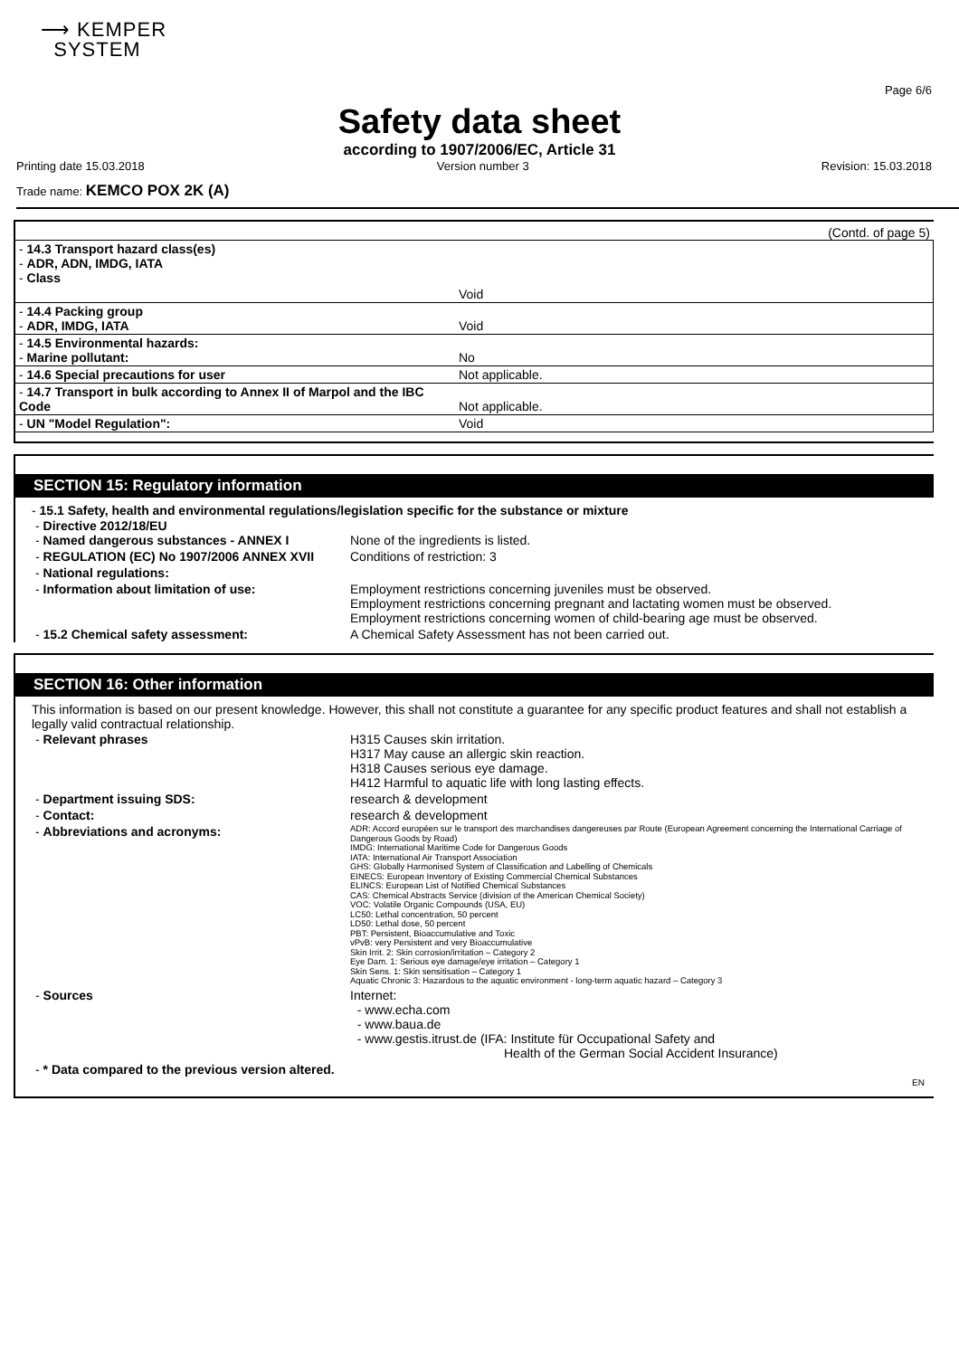⟶ KEMPER
SYSTEM
Page 6/6
Safety data sheet
according to 1907/2006/EC, Article 31
Printing date 15.03.2018 Version number 3 Revision: 15.03.2018
Trade name: KEMCO POX 2K (A)
(Contd. of page 5)
| - 14.3 Transport hazard class(es) - ADR, ADN, IMDG, IATA - Class | |
| | Void |
| - 14.4 Packing group - ADR, IMDG, IATA | Void |
| - 14.5 Environmental hazards: - Marine pollutant: | No |
| - 14.6 Special precautions for user | Not applicable. |
| - 14.7 Transport in bulk according to Annex II of Marpol and the IBC Code | Not applicable. |
| - UN "Model Regulation": | Void |
SECTION 15: Regulatory information
- 15.1 Safety, health and environmental regulations/legislation specific for the substance or mixture
| - Directive 2012/18/EU - Named dangerous substances - ANNEX I | None of the ingredients is listed. |
| - REGULATION (EC) No 1907/2006 ANNEX XVII | Conditions of restriction: 3 |
| - National regulations: | |
| - Information about limitation of use: | Employment restrictions concerning juveniles must be observed. Employment restrictions concerning pregnant and lactating women must be observed. Employment restrictions concerning women of child-bearing age must be observed. |
| - 15.2 Chemical safety assessment: | A Chemical Safety Assessment has not been carried out. |
SECTION 16: Other information
This information is based on our present knowledge. However, this shall not constitute a guarantee for any specific product features and shall not establish a legally valid contractual relationship.
| - Relevant phrases | H315 Causes skin irritation. H317 May cause an allergic skin reaction. H318 Causes serious eye damage. H412 Harmful to aquatic life with long lasting effects. |
| - Department issuing SDS: | research & development |
| - Contact: | research & development |
| - Abbreviations and acronyms: | ADR: Accord européen sur le transport des marchandises dangereuses par Route (European Agreement concerning the International Carriage of Dangerous Goods by Road) IMDG: International Maritime Code for Dangerous Goods IATA: International Air Transport Association GHS: Globally Harmonised System of Classification and Labelling of Chemicals EINECS: European Inventory of Existing Commercial Chemical Substances ELINCS: European List of Notified Chemical Substances CAS: Chemical Abstracts Service (division of the American Chemical Society) VOC: Volatile Organic Compounds (USA, EU) LC50: Lethal concentration, 50 percent LD50: Lethal dose, 50 percent PBT: Persistent, Bioaccumulative and Toxic vPvB: very Persistent and very Bioaccumulative Skin Irrit. 2: Skin corrosion/irritation – Category 2 Eye Dam. 1: Serious eye damage/eye irritation – Category 1 Skin Sens. 1: Skin sensitisation – Category 1 Aquatic Chronic 3: Hazardous to the aquatic environment - long-term aquatic hazard – Category 3 |
| - Sources | Internet: - www.echa.com - www.baua.de - www.gestis.itrust.de (IFA: Institute für Occupational Safety and Health of the German Social Accident Insurance) |
| - * Data compared to the previous version altered. | |
EN